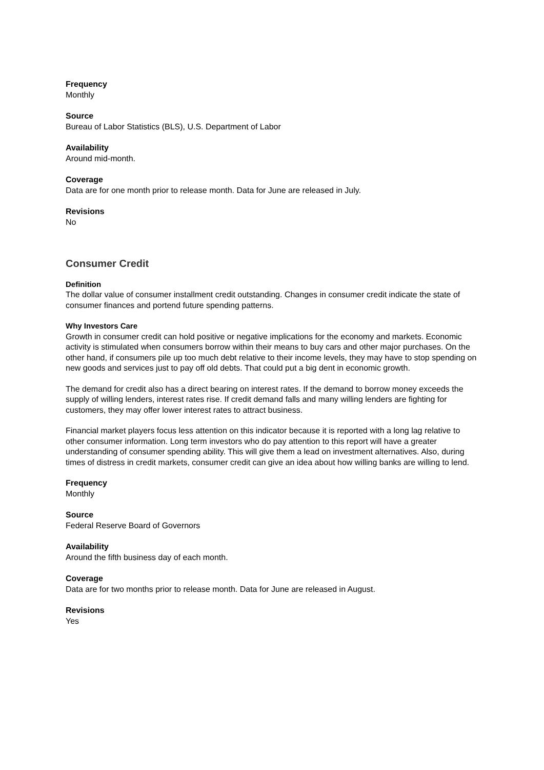Frequency
Monthly
Source
Bureau of Labor Statistics (BLS), U.S. Department of Labor
Availability
Around mid-month.
Coverage
Data are for one month prior to release month. Data for June are released in July.
Revisions
No
Consumer Credit
Definition
The dollar value of consumer installment credit outstanding. Changes in consumer credit indicate the state of consumer finances and portend future spending patterns.
Why Investors Care
Growth in consumer credit can hold positive or negative implications for the economy and markets. Economic activity is stimulated when consumers borrow within their means to buy cars and other major purchases. On the other hand, if consumers pile up too much debt relative to their income levels, they may have to stop spending on new goods and services just to pay off old debts. That could put a big dent in economic growth.
The demand for credit also has a direct bearing on interest rates. If the demand to borrow money exceeds the supply of willing lenders, interest rates rise. If credit demand falls and many willing lenders are fighting for customers, they may offer lower interest rates to attract business.
Financial market players focus less attention on this indicator because it is reported with a long lag relative to other consumer information. Long term investors who do pay attention to this report will have a greater understanding of consumer spending ability. This will give them a lead on investment alternatives. Also, during times of distress in credit markets, consumer credit can give an idea about how willing banks are willing to lend.
Frequency
Monthly
Source
Federal Reserve Board of Governors
Availability
Around the fifth business day of each month.
Coverage
Data are for two months prior to release month. Data for June are released in August.
Revisions
Yes